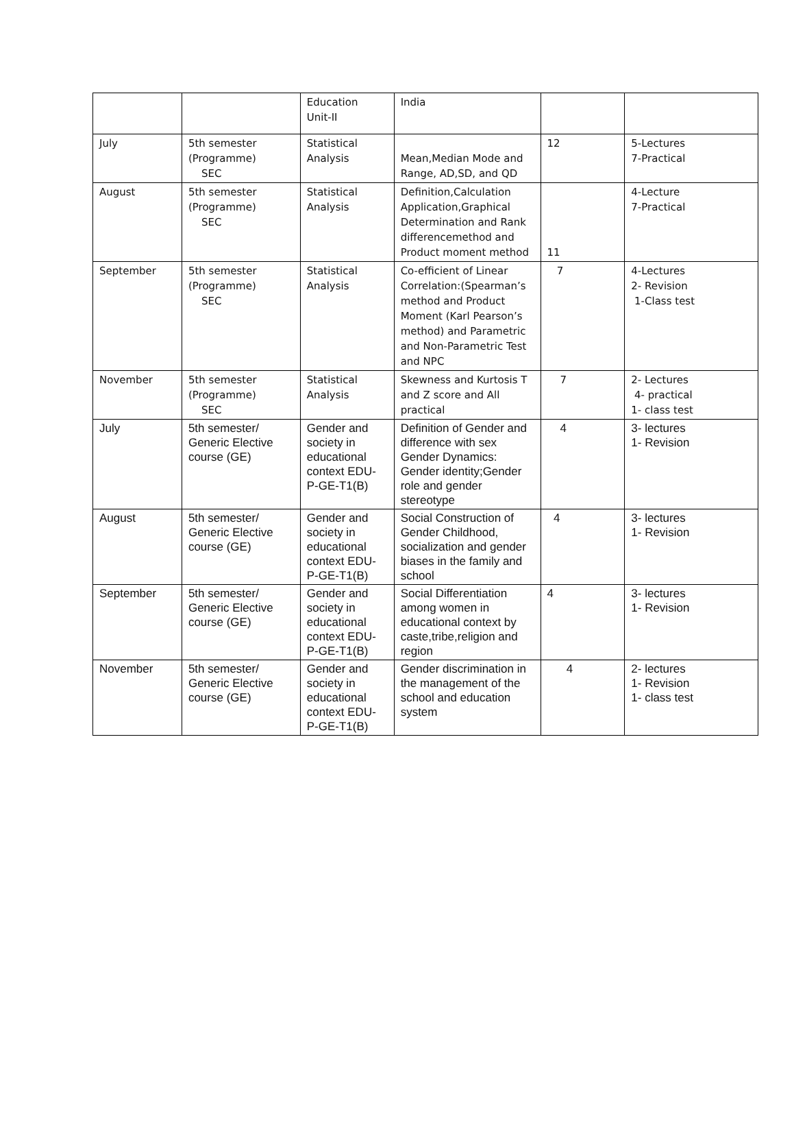| | | Education Unit-II | India | | |
| July | 5th semester (Programme) SEC | Statistical Analysis | Mean,Median Mode and Range, AD,SD, and QD | 12 | 5-Lectures 7-Practical |
| August | 5th semester (Programme) SEC | Statistical Analysis | Definition,Calculation Application,Graphical Determination and Rank differencemethod and Product moment method | 11 | 4-Lecture 7-Practical |
| September | 5th semester (Programme) SEC | Statistical Analysis | Co-efficient of Linear Correlation:(Spearman’s method and Product Moment (Karl Pearson’s method) and Parametric and Non-Parametric Test and NPC | 7 | 4-Lectures 2- Revision 1-Class test |
| November | 5th semester (Programme) SEC | Statistical Analysis | Skewness and Kurtosis T and Z score and All practical | 7 | 2- Lectures 4- practical 1- class test |
| July | 5th semester/ Generic Elective course (GE) | Gender and society in educational context EDU-P-GE-T1(B) | Definition of Gender and difference with sex Gender Dynamics: Gender identity;Gender role and gender stereotype | 4 | 3- lectures 1- Revision |
| August | 5th semester/ Generic Elective course (GE) | Gender and society in educational context EDU-P-GE-T1(B) | Social Construction of Gender Childhood, socialization and gender biases in the family and school | 4 | 3- lectures 1- Revision |
| September | 5th semester/ Generic Elective course (GE) | Gender and society in educational context EDU-P-GE-T1(B) | Social Differentiation among women in educational context by caste,tribe,religion and region | 4 | 3- lectures 1- Revision |
| November | 5th semester/ Generic Elective course (GE) | Gender and society in educational context EDU-P-GE-T1(B) | Gender discrimination in the management of the school and education system | 4 | 2- lectures 1- Revision 1- class test |